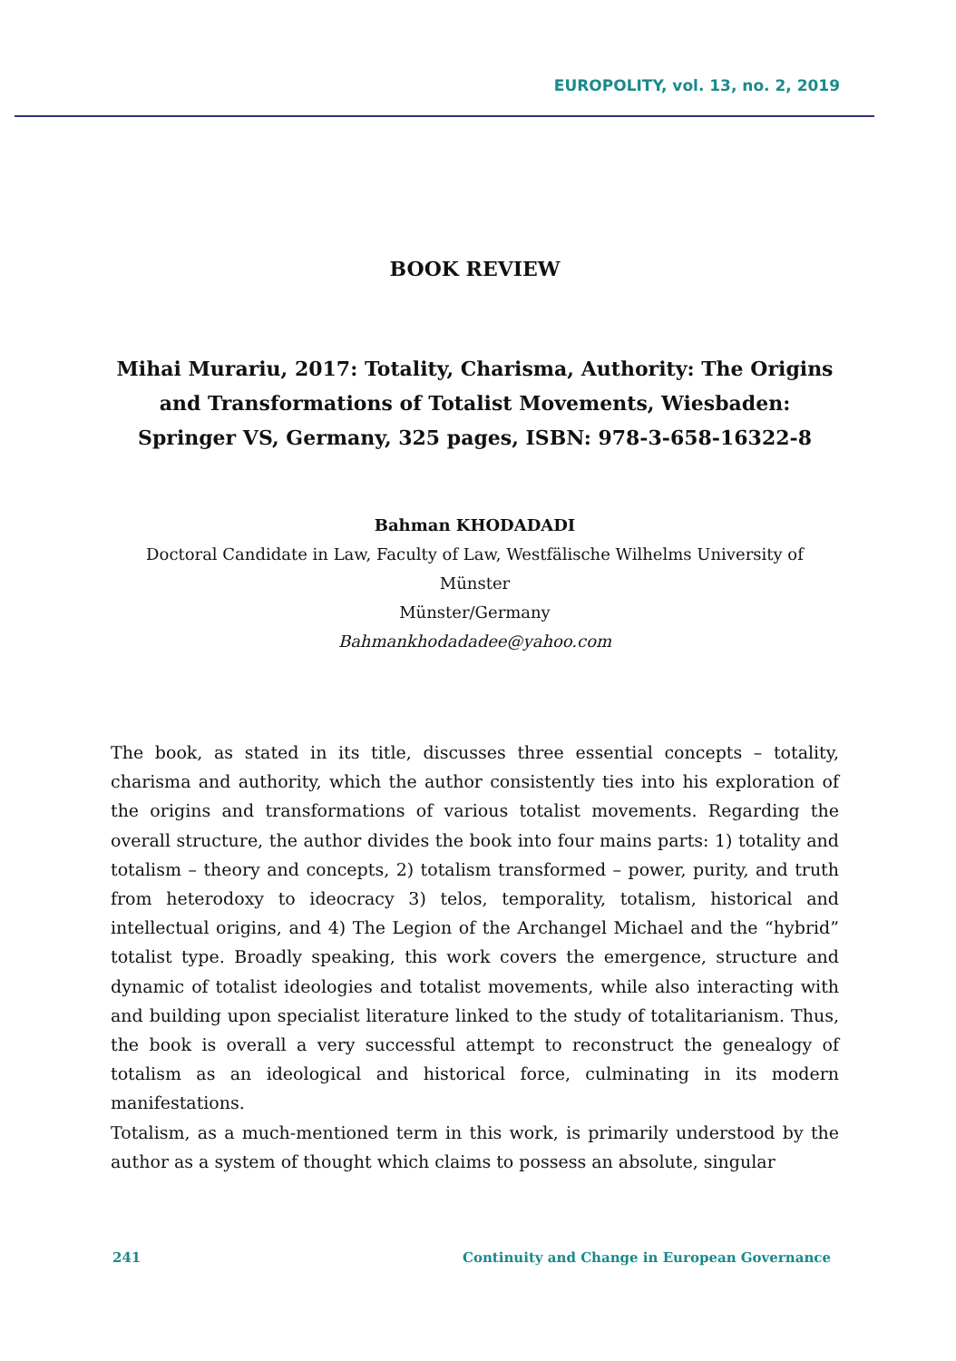EUROPOLITY, vol. 13, no. 2, 2019
BOOK REVIEW
Mihai Murariu, 2017: Totality, Charisma, Authority: The Origins and Transformations of Totalist Movements, Wiesbaden: Springer VS, Germany, 325 pages, ISBN: 978-3-658-16322-8
Bahman KHODADADI
Doctoral Candidate in Law, Faculty of Law, Westfälische Wilhelms University of Münster
Münster/Germany
Bahmankhodadadee@yahoo.com
The book, as stated in its title, discusses three essential concepts – totality, charisma and authority, which the author consistently ties into his exploration of the origins and transformations of various totalist movements. Regarding the overall structure, the author divides the book into four mains parts: 1) totality and totalism – theory and concepts, 2) totalism transformed – power, purity, and truth from heterodoxy to ideocracy 3) telos, temporality, totalism, historical and intellectual origins, and 4) The Legion of the Archangel Michael and the “hybrid” totalist type. Broadly speaking, this work covers the emergence, structure and dynamic of totalist ideologies and totalist movements, while also interacting with and building upon specialist literature linked to the study of totalitarianism. Thus, the book is overall a very successful attempt to reconstruct the genealogy of totalism as an ideological and historical force, culminating in its modern manifestations.
Totalism, as a much-mentioned term in this work, is primarily understood by the author as a system of thought which claims to possess an absolute, singular
241 Continuity and Change in European Governance